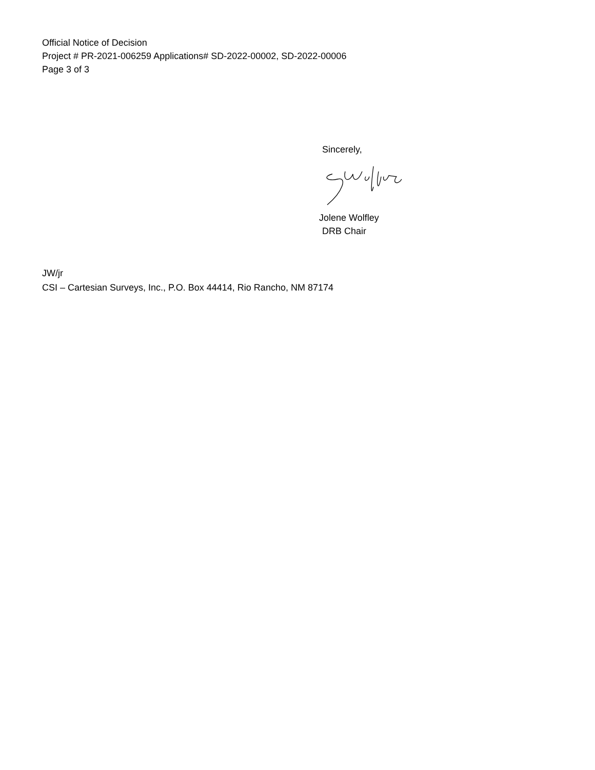Official Notice of Decision
Project # PR-2021-006259 Applications# SD-2022-00002, SD-2022-00006
Page 3 of 3
Sincerely,
Jolene Wolfley
DRB Chair
JW/jr
CSI – Cartesian Surveys, Inc., P.O. Box 44414, Rio Rancho, NM 87174